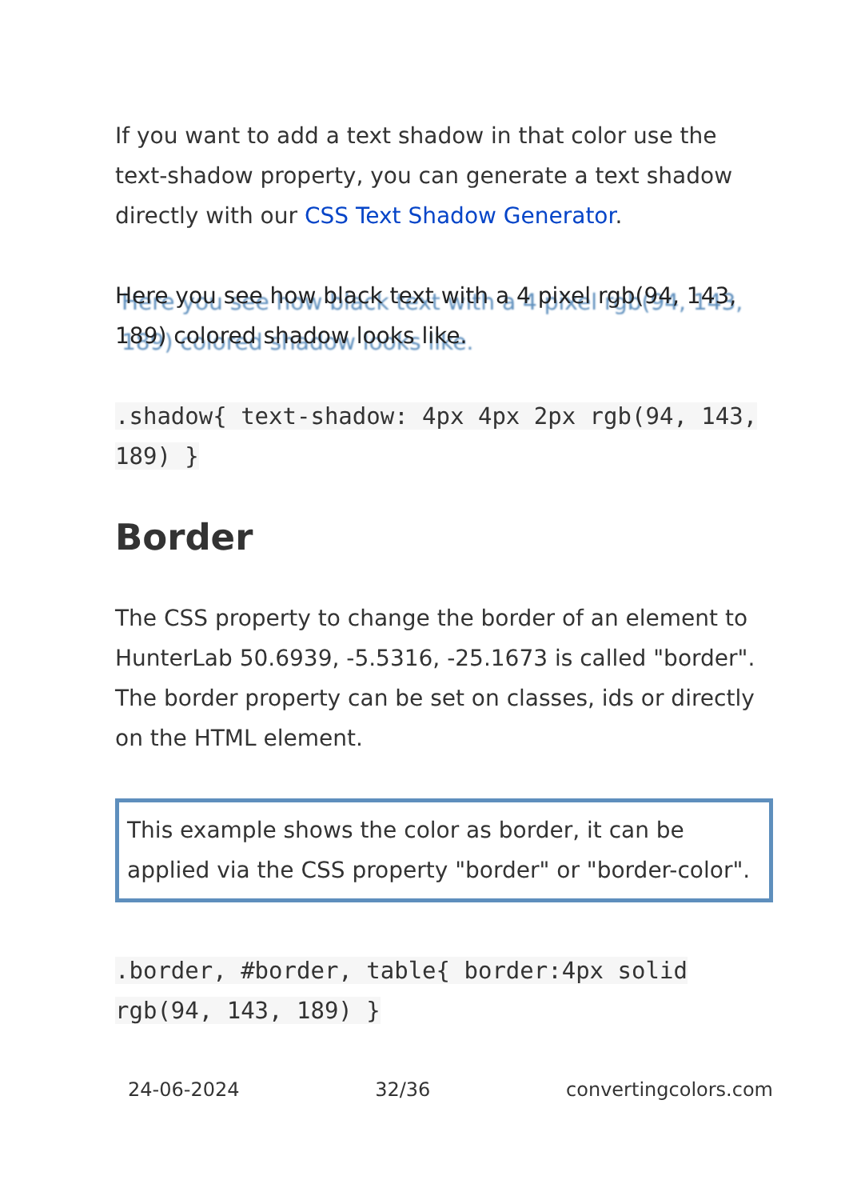If you want to add a text shadow in that color use the text-shadow property, you can generate a text shadow directly with our CSS Text Shadow Generator.
Here you see how black text with a 4 pixel rgb(94, 143, 189) colored shadow looks like.
.shadow{ text-shadow: 4px 4px 2px rgb(94, 143, 189) }
Border
The CSS property to change the border of an element to HunterLab 50.6939, -5.5316, -25.1673 is called "border". The border property can be set on classes, ids or directly on the HTML element.
This example shows the color as border, it can be applied via the CSS property "border" or "border-color".
.border, #border, table{ border:4px solid rgb(94, 143, 189) }
24-06-2024 32/36 convertingcolors.com